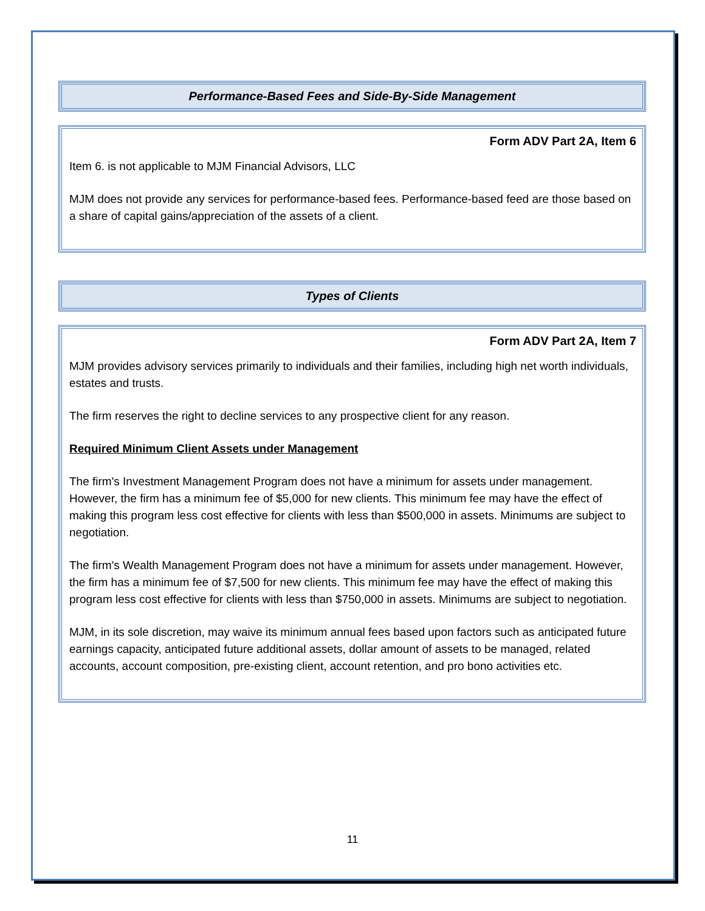Performance-Based Fees and Side-By-Side Management
Form ADV Part 2A, Item 6
Item 6. is not applicable to MJM Financial Advisors, LLC
MJM does not provide any services for performance-based fees. Performance-based feed are those based on a share of capital gains/appreciation of the assets of a client.
Types of Clients
Form ADV Part 2A, Item 7
MJM provides advisory services primarily to individuals and their families, including high net worth individuals, estates and trusts.
The firm reserves the right to decline services to any prospective client for any reason.
Required Minimum Client Assets under Management
The firm's Investment Management Program does not have a minimum for assets under management. However, the firm has a minimum fee of $5,000 for new clients. This minimum fee may have the effect of making this program less cost effective for clients with less than $500,000 in assets. Minimums are subject to negotiation.
The firm's Wealth Management Program does not have a minimum for assets under management. However, the firm has a minimum fee of $7,500 for new clients. This minimum fee may have the effect of making this program less cost effective for clients with less than $750,000 in assets. Minimums are subject to negotiation.
MJM, in its sole discretion, may waive its minimum annual fees based upon factors such as anticipated future earnings capacity, anticipated future additional assets, dollar amount of assets to be managed, related accounts, account composition, pre-existing client, account retention, and pro bono activities etc.
11